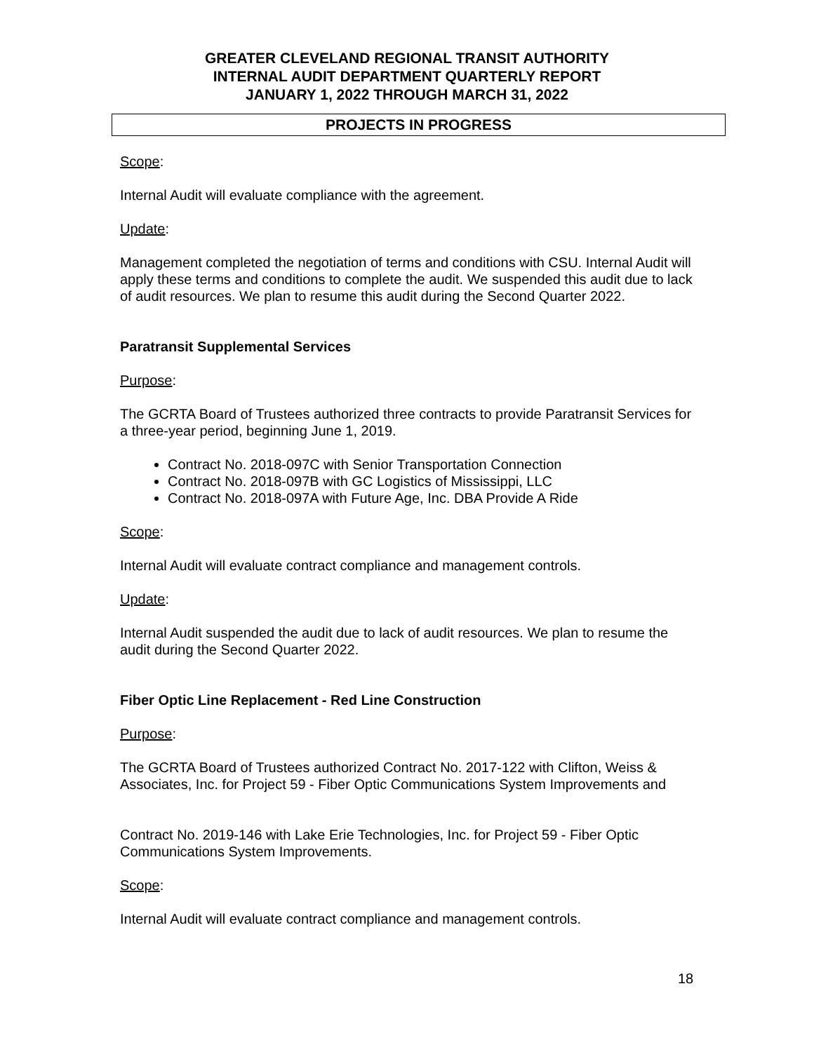GREATER CLEVELAND REGIONAL TRANSIT AUTHORITY
INTERNAL AUDIT DEPARTMENT QUARTERLY REPORT
JANUARY 1, 2022 THROUGH MARCH 31, 2022
PROJECTS IN PROGRESS
Scope:
Internal Audit will evaluate compliance with the agreement.
Update:
Management completed the negotiation of terms and conditions with CSU. Internal Audit will apply these terms and conditions to complete the audit. We suspended this audit due to lack of audit resources. We plan to resume this audit during the Second Quarter 2022.
Paratransit Supplemental Services
Purpose:
The GCRTA Board of Trustees authorized three contracts to provide Paratransit Services for a three-year period, beginning June 1, 2019.
Contract No. 2018-097C with Senior Transportation Connection
Contract No. 2018-097B with GC Logistics of Mississippi, LLC
Contract No. 2018-097A with Future Age, Inc. DBA Provide A Ride
Scope:
Internal Audit will evaluate contract compliance and management controls.
Update:
Internal Audit suspended the audit due to lack of audit resources. We plan to resume the audit during the Second Quarter 2022.
Fiber Optic Line Replacement - Red Line Construction
Purpose:
The GCRTA Board of Trustees authorized Contract No. 2017-122 with Clifton, Weiss & Associates, Inc. for Project 59 - Fiber Optic Communications System Improvements and
Contract No. 2019-146 with Lake Erie Technologies, Inc. for Project 59 - Fiber Optic Communications System Improvements.
Scope:
Internal Audit will evaluate contract compliance and management controls.
18